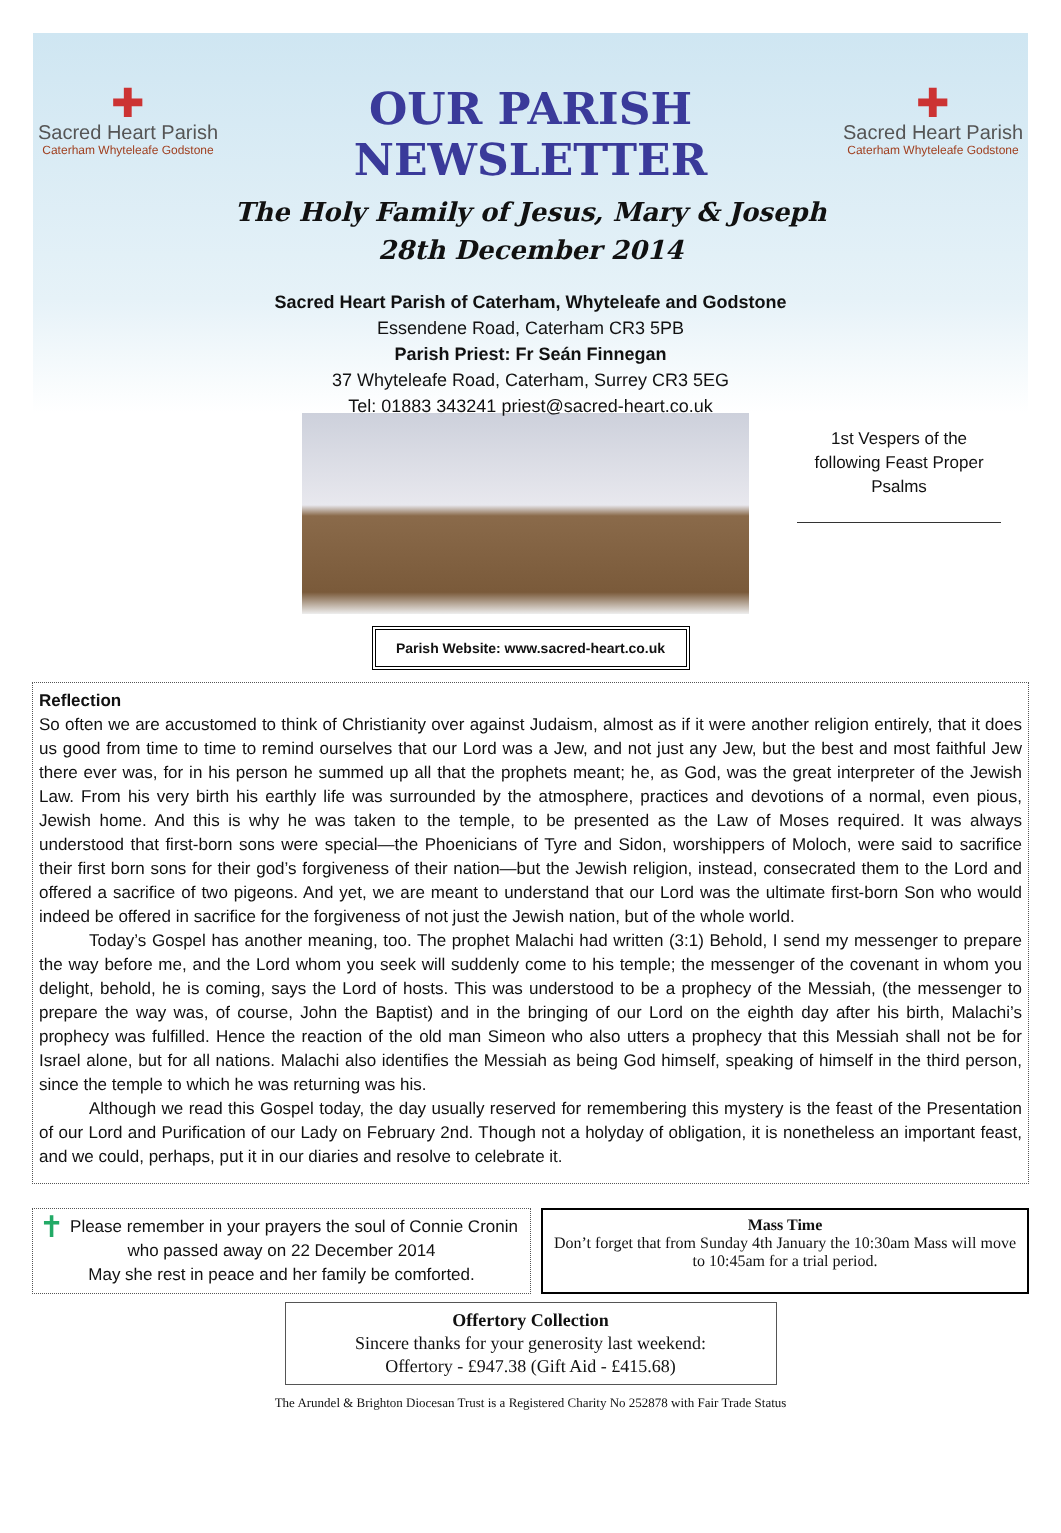✚
Sacred Heart Parish
Caterham Whyteleafe Godstone
OUR PARISH NEWSLETTER
The Holy Family of Jesus, Mary & Joseph
28th December 2014
✚
Sacred Heart Parish
Caterham Whyteleafe Godstone
Sacred Heart Parish of Caterham, Whyteleafe and Godstone
Essendene Road, Caterham CR3 5PB
Parish Priest: Fr Seán Finnegan
37 Whyteleafe Road, Caterham, Surrey CR3 5EG
Tel: 01883 343241 priest@sacred-heart.co.uk
1st Vespers of the following Feast Proper Psalms
Parish Website: www.sacred-heart.co.uk
Reflection
So often we are accustomed to think of Christianity over against Judaism, almost as if it were another religion entirely, that it does us good from time to time to remind ourselves that our Lord was a Jew, and not just any Jew, but the best and most faithful Jew there ever was, for in his person he summed up all that the prophets meant; he, as God, was the great interpreter of the Jewish Law. From his very birth his earthly life was surrounded by the atmosphere, practices and devotions of a normal, even pious, Jewish home. And this is why he was taken to the temple, to be presented as the Law of Moses required. It was always understood that first-born sons were special—the Phoenicians of Tyre and Sidon, worshippers of Moloch, were said to sacrifice their first born sons for their god’s forgiveness of their nation—but the Jewish religion, instead, consecrated them to the Lord and offered a sacrifice of two pigeons. And yet, we are meant to understand that our Lord was the ultimate first-born Son who would indeed be offered in sacrifice for the forgiveness of not just the Jewish nation, but of the whole world.
Today’s Gospel has another meaning, too. The prophet Malachi had written (3:1) Behold, I send my messenger to prepare the way before me, and the Lord whom you seek will suddenly come to his temple; the messenger of the covenant in whom you delight, behold, he is coming, says the Lord of hosts. This was understood to be a prophecy of the Messiah, (the messenger to prepare the way was, of course, John the Baptist) and in the bringing of our Lord on the eighth day after his birth, Malachi’s prophecy was fulfilled. Hence the reaction of the old man Simeon who also utters a prophecy that this Messiah shall not be for Israel alone, but for all nations. Malachi also identifies the Messiah as being God himself, speaking of himself in the third person, since the temple to which he was returning was his.
Although we read this Gospel today, the day usually reserved for remembering this mystery is the feast of the Presentation of our Lord and Purification of our Lady on February 2nd. Though not a holyday of obligation, it is nonetheless an important feast, and we could, perhaps, put it in our diaries and resolve to celebrate it.
✝ Please remember in your prayers the soul of Connie Cronin who passed away on 22 December 2014
May she rest in peace and her family be comforted.
Mass Time
Don’t forget that from Sunday 4th January the 10:30am Mass will move to 10:45am for a trial period.
Offertory Collection
Sincere thanks for your generosity last weekend:
Offertory - £947.38 (Gift Aid - £415.68)
The Arundel & Brighton Diocesan Trust is a Registered Charity No 252878 with Fair Trade Status